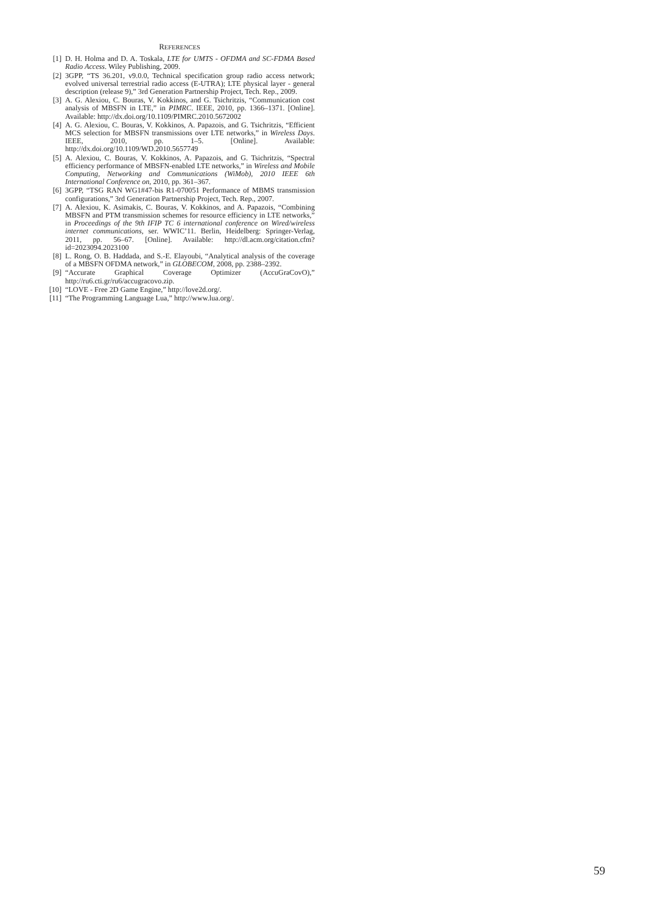REFERENCES
[1] D. H. Holma and D. A. Toskala, LTE for UMTS - OFDMA and SC-FDMA Based Radio Access. Wiley Publishing, 2009.
[2] 3GPP, “TS 36.201, v9.0.0, Technical specification group radio access network; evolved universal terrestrial radio access (E-UTRA); LTE physical layer - general description (release 9),” 3rd Generation Partnership Project, Tech. Rep., 2009.
[3] A. G. Alexiou, C. Bouras, V. Kokkinos, and G. Tsichritzis, “Communication cost analysis of MBSFN in LTE,” in PIMRC. IEEE, 2010, pp. 1366–1371. [Online]. Available: http://dx.doi.org/10.1109/PIMRC.2010.5672002
[4] A. G. Alexiou, C. Bouras, V. Kokkinos, A. Papazois, and G. Tsichritzis, “Efficient MCS selection for MBSFN transmissions over LTE networks,” in Wireless Days. IEEE, 2010, pp. 1–5. [Online]. Available: http://dx.doi.org/10.1109/WD.2010.5657749
[5] A. Alexiou, C. Bouras, V. Kokkinos, A. Papazois, and G. Tsichritzis, “Spectral efficiency performance of MBSFN-enabled LTE networks,” in Wireless and Mobile Computing, Networking and Communications (WiMob), 2010 IEEE 6th International Conference on, 2010, pp. 361–367.
[6] 3GPP, “TSG RAN WG1#47-bis R1-070051 Performance of MBMS transmission configurations,” 3rd Generation Partnership Project, Tech. Rep., 2007.
[7] A. Alexiou, K. Asimakis, C. Bouras, V. Kokkinos, and A. Papazois, “Combining MBSFN and PTM transmission schemes for resource efficiency in LTE networks,” in Proceedings of the 9th IFIP TC 6 international conference on Wired/wireless internet communications, ser. WWIC’11. Berlin, Heidelberg: Springer-Verlag, 2011, pp. 56–67. [Online]. Available: http://dl.acm.org/citation.cfm?id=2023094.2023100
[8] L. Rong, O. B. Haddada, and S.-E. Elayoubi, “Analytical analysis of the coverage of a MBSFN OFDMA network,” in GLOBECOM, 2008, pp. 2388–2392.
[9] “Accurate Graphical Coverage Optimizer (AccuGraCovO),” http://ru6.cti.gr/ru6/accugracovo.zip.
[10] “LOVE - Free 2D Game Engine,” http://love2d.org/.
[11] “The Programming Language Lua,” http://www.lua.org/.
59